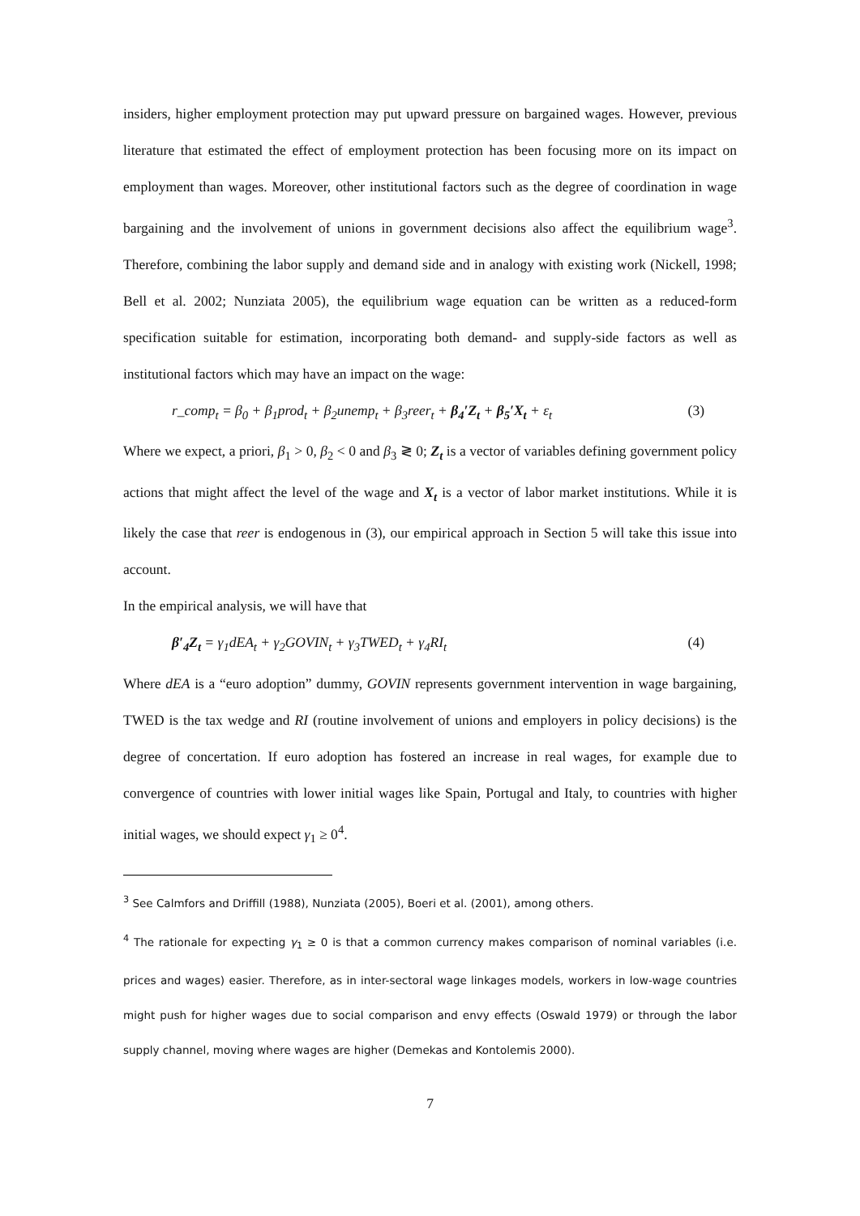insiders, higher employment protection may put upward pressure on bargained wages. However, previous literature that estimated the effect of employment protection has been focusing more on its impact on employment than wages. Moreover, other institutional factors such as the degree of coordination in wage bargaining and the involvement of unions in government decisions also affect the equilibrium wage<sup>3</sup>. Therefore, combining the labor supply and demand side and in analogy with existing work (Nickell, 1998; Bell et al. 2002; Nunziata 2005), the equilibrium wage equation can be written as a reduced-form specification suitable for estimation, incorporating both demand- and supply-side factors as well as institutional factors which may have an impact on the wage:
r_comp<sub>t</sub> = β<sub>0</sub> + β<sub>1</sub>prod<sub>t</sub> + β<sub>2</sub>unemp<sub>t</sub> + β<sub>3</sub>reer<sub>t</sub> + β<sub>4</sub>′Z<sub>t</sub> + β<sub>5</sub>′X<sub>t</sub> + ε<sub>t</sub> (3)
Where we expect, a priori, β<sub>1</sub> > 0, β<sub>2</sub> < 0 and β<sub>3</sub> ≷ 0; Z<sub>t</sub> is a vector of variables defining government policy actions that might affect the level of the wage and X<sub>t</sub> is a vector of labor market institutions. While it is likely the case that reer is endogenous in (3), our empirical approach in Section 5 will take this issue into account.
In the empirical analysis, we will have that
β′<sub>4</sub>Z<sub>t</sub> = γ<sub>1</sub>dEA<sub>t</sub> + γ<sub>2</sub>GOVIN<sub>t</sub> + γ<sub>3</sub>TWED<sub>t</sub> + γ<sub>4</sub>RI<sub>t</sub> (4)
Where dEA is a “euro adoption” dummy, GOVIN represents government intervention in wage bargaining, TWED is the tax wedge and RI (routine involvement of unions and employers in policy decisions) is the degree of concertation. If euro adoption has fostered an increase in real wages, for example due to convergence of countries with lower initial wages like Spain, Portugal and Italy, to countries with higher initial wages, we should expect γ<sub>1</sub> ≥ 0<sup>4</sup>.
<sup>3</sup> See Calmfors and Driffill (1988), Nunziata (2005), Boeri et al. (2001), among others.
<sup>4</sup> The rationale for expecting γ<sub>1</sub> ≥ 0 is that a common currency makes comparison of nominal variables (i.e. prices and wages) easier. Therefore, as in inter-sectoral wage linkages models, workers in low-wage countries might push for higher wages due to social comparison and envy effects (Oswald 1979) or through the labor supply channel, moving where wages are higher (Demekas and Kontolemis 2000).
7